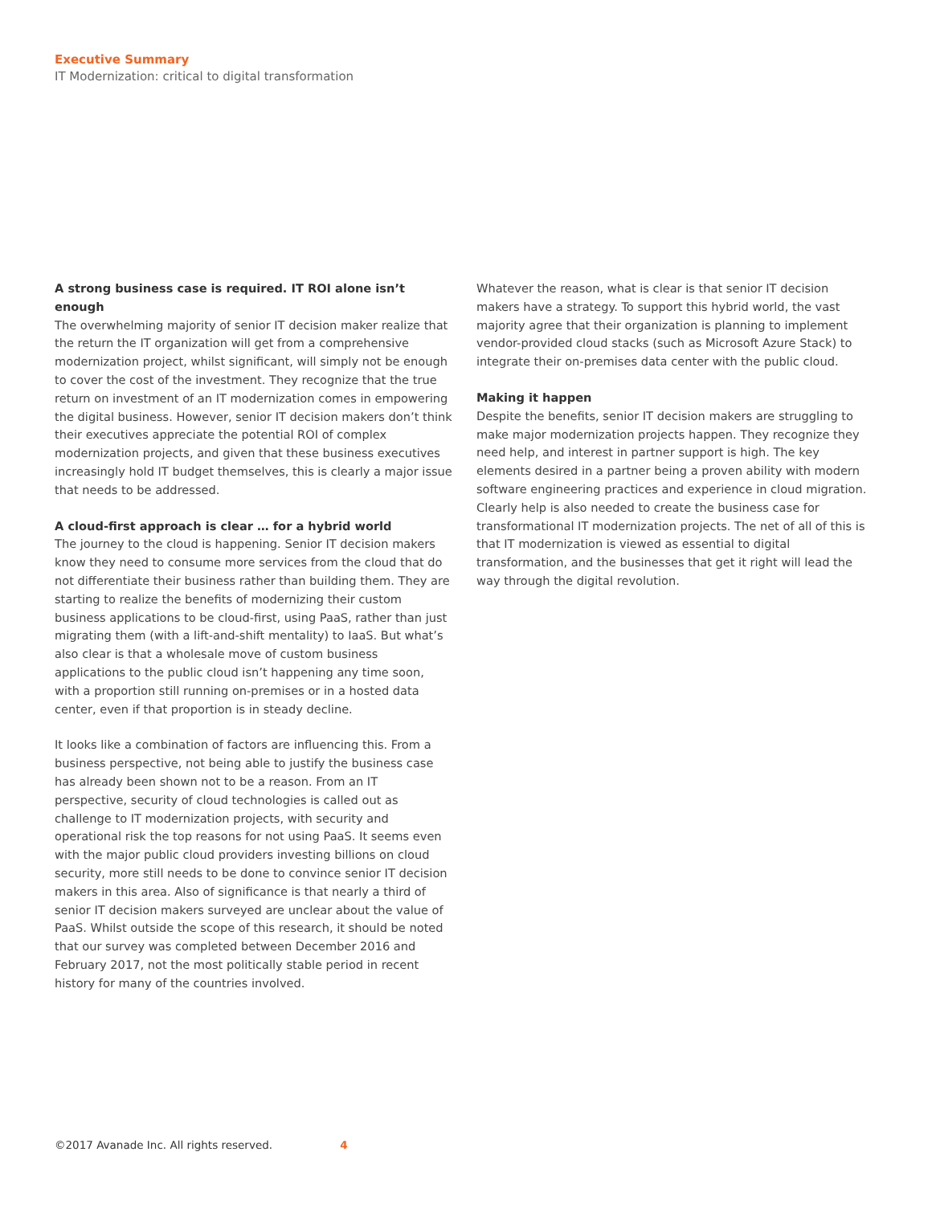Executive Summary
IT Modernization: critical to digital transformation
A strong business case is required. IT ROI alone isn’t enough
The overwhelming majority of senior IT decision maker realize that the return the IT organization will get from a comprehensive modernization project, whilst significant, will simply not be enough to cover the cost of the investment. They recognize that the true return on investment of an IT modernization comes in empowering the digital business. However, senior IT decision makers don’t think their executives appreciate the potential ROI of complex modernization projects, and given that these business executives increasingly hold IT budget themselves, this is clearly a major issue that needs to be addressed.
A cloud-first approach is clear … for a hybrid world
The journey to the cloud is happening. Senior IT decision makers know they need to consume more services from the cloud that do not differentiate their business rather than building them. They are starting to realize the benefits of modernizing their custom business applications to be cloud-first, using PaaS, rather than just migrating them (with a lift-and-shift mentality) to IaaS. But what’s also clear is that a wholesale move of custom business applications to the public cloud isn’t happening any time soon, with a proportion still running on-premises or in a hosted data center, even if that proportion is in steady decline.
It looks like a combination of factors are influencing this. From a business perspective, not being able to justify the business case has already been shown not to be a reason. From an IT perspective, security of cloud technologies is called out as challenge to IT modernization projects, with security and operational risk the top reasons for not using PaaS. It seems even with the major public cloud providers investing billions on cloud security, more still needs to be done to convince senior IT decision makers in this area. Also of significance is that nearly a third of senior IT decision makers surveyed are unclear about the value of PaaS. Whilst outside the scope of this research, it should be noted that our survey was completed between December 2016 and February 2017, not the most politically stable period in recent history for many of the countries involved.
Whatever the reason, what is clear is that senior IT decision makers have a strategy. To support this hybrid world, the vast majority agree that their organization is planning to implement vendor-provided cloud stacks (such as Microsoft Azure Stack) to integrate their on-premises data center with the public cloud.
Making it happen
Despite the benefits, senior IT decision makers are struggling to make major modernization projects happen. They recognize they need help, and interest in partner support is high. The key elements desired in a partner being a proven ability with modern software engineering practices and experience in cloud migration. Clearly help is also needed to create the business case for transformational IT modernization projects. The net of all of this is that IT modernization is viewed as essential to digital transformation, and the businesses that get it right will lead the way through the digital revolution.
©2017 Avanade Inc. All rights reserved. 4